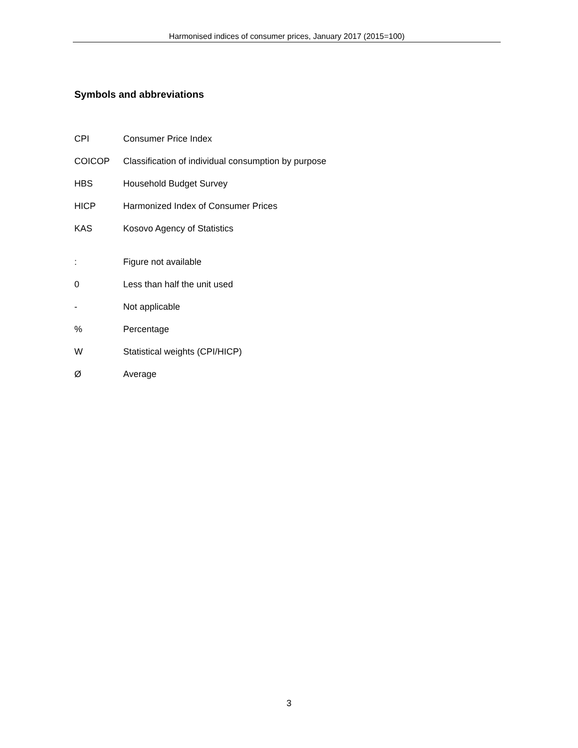Harmonised indices of consumer prices, January 2017 (2015=100)
Symbols and abbreviations
CPI Consumer Price Index
COICOP Classification of individual consumption by purpose
HBS Household Budget Survey
HICP Harmonized Index of Consumer Prices
KAS Kosovo Agency of Statistics
: Figure not available
0 Less than half the unit used
- Not applicable
% Percentage
W Statistical weights (CPI/HICP)
Ø Average
3